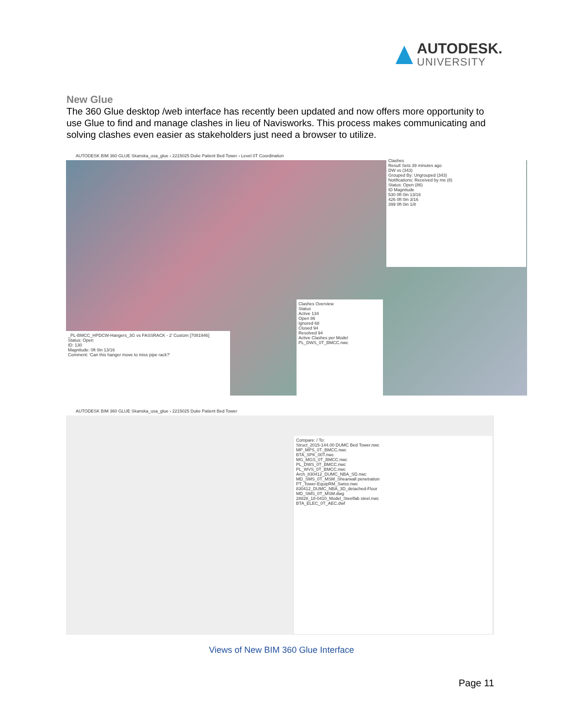AUTODESK.
UNIVERSITY
New Glue
The 360 Glue desktop /web interface has recently been updated and now offers more opportunity to use Glue to find and manage clashes in lieu of Navisworks. This process makes communicating and solving clashes even easier as stakeholders just need a browser to utilize.
AUTODESK BIM 360 GLUE Skanska_usa_glue › 2215025 Duke Patient Bed Tower › Level 0T Coordination
Clashes
Result Sets 39 minutes ago
DW vs (343)
Grouped By: Ungrouped (343)
Notifications: Received by me (8)
Status: Open (86)
ID Magnitude
530 0ft 0in 13/16
426 0ft 0in 3/16
399 0ft 0in 1/8
_PL-BMCC_HPDCW-Hangers_3G vs FASSRACK - 2' Custom [7081946]
Status: Open
ID: 130
Magnitude: 0ft 0in 13/16
Comment: 'Can this hanger move to miss pipe rack?'
Clashes Overview
Status
Active 134
Open 86
Ignored 68
Closed 94
Resolved 94
Active Clashes per Model
PL_DWS_0T_BMCC.nwc
AUTODESK BIM 360 GLUE Skanska_usa_glue › 2215025 Duke Patient Bed Tower
Compare: / To:
Struct_2015-144.00 DUMC Bed Tower.nwc
MP_MPS_0T_BMCC.nwc
BTA_SPK_00T.nwc
MG_MGS_0T_BMCC.nwc
PL_DWS_0T_BMCC.nwc
PL_WVS_0T_BMCC.nwc
Arch_830412_DUMC_NBA_SD.nwc
MD_SMS_0T_MSM_Shearwall penetration
PT_Tower-EquipRM_Swiss.nwc
830412_DUMC_NBA_3D_detached-Floor
MD_SMS_0T_MSM.dwg
28828_18-0410_Model_Steelfab steel.nwc
BTA_ELEC_0T_AEC.dwf
Views of New BIM 360 Glue Interface
Page 11